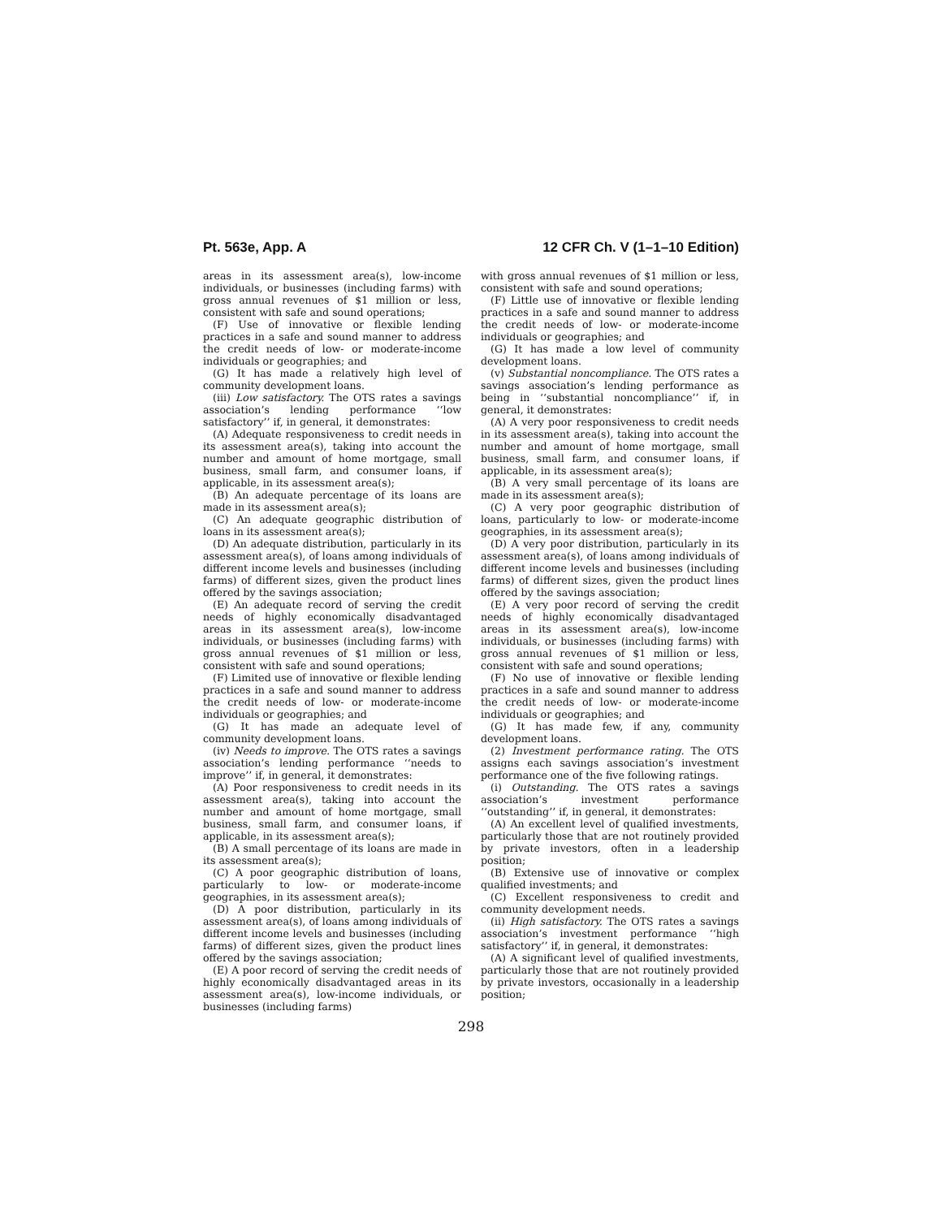Pt. 563e, App. A 12 CFR Ch. V (1–1–10 Edition)
areas in its assessment area(s), low-income individuals, or businesses (including farms) with gross annual revenues of $1 million or less, consistent with safe and sound operations;
(F) Use of innovative or flexible lending practices in a safe and sound manner to address the credit needs of low- or moderate-income individuals or geographies; and
(G) It has made a relatively high level of community development loans.
(iii) Low satisfactory. The OTS rates a savings association’s lending performance ‘‘low satisfactory’’ if, in general, it demonstrates:
(A) Adequate responsiveness to credit needs in its assessment area(s), taking into account the number and amount of home mortgage, small business, small farm, and consumer loans, if applicable, in its assessment area(s);
(B) An adequate percentage of its loans are made in its assessment area(s);
(C) An adequate geographic distribution of loans in its assessment area(s);
(D) An adequate distribution, particularly in its assessment area(s), of loans among individuals of different income levels and businesses (including farms) of different sizes, given the product lines offered by the savings association;
(E) An adequate record of serving the credit needs of highly economically disadvantaged areas in its assessment area(s), low-income individuals, or businesses (including farms) with gross annual revenues of $1 million or less, consistent with safe and sound operations;
(F) Limited use of innovative or flexible lending practices in a safe and sound manner to address the credit needs of low- or moderate-income individuals or geographies; and
(G) It has made an adequate level of community development loans.
(iv) Needs to improve. The OTS rates a savings association’s lending performance ‘‘needs to improve’’ if, in general, it demonstrates:
(A) Poor responsiveness to credit needs in its assessment area(s), taking into account the number and amount of home mortgage, small business, small farm, and consumer loans, if applicable, in its assessment area(s);
(B) A small percentage of its loans are made in its assessment area(s);
(C) A poor geographic distribution of loans, particularly to low- or moderate-income geographies, in its assessment area(s);
(D) A poor distribution, particularly in its assessment area(s), of loans among individuals of different income levels and businesses (including farms) of different sizes, given the product lines offered by the savings association;
(E) A poor record of serving the credit needs of highly economically disadvantaged areas in its assessment area(s), low-income individuals, or businesses (including farms)
with gross annual revenues of $1 million or less, consistent with safe and sound operations;
(F) Little use of innovative or flexible lending practices in a safe and sound manner to address the credit needs of low- or moderate-income individuals or geographies; and
(G) It has made a low level of community development loans.
(v) Substantial noncompliance. The OTS rates a savings association’s lending performance as being in ‘‘substantial noncompliance’’ if, in general, it demonstrates:
(A) A very poor responsiveness to credit needs in its assessment area(s), taking into account the number and amount of home mortgage, small business, small farm, and consumer loans, if applicable, in its assessment area(s);
(B) A very small percentage of its loans are made in its assessment area(s);
(C) A very poor geographic distribution of loans, particularly to low- or moderate-income geographies, in its assessment area(s);
(D) A very poor distribution, particularly in its assessment area(s), of loans among individuals of different income levels and businesses (including farms) of different sizes, given the product lines offered by the savings association;
(E) A very poor record of serving the credit needs of highly economically disadvantaged areas in its assessment area(s), low-income individuals, or businesses (including farms) with gross annual revenues of $1 million or less, consistent with safe and sound operations;
(F) No use of innovative or flexible lending practices in a safe and sound manner to address the credit needs of low- or moderate-income individuals or geographies; and
(G) It has made few, if any, community development loans.
(2) Investment performance rating. The OTS assigns each savings association’s investment performance one of the five following ratings.
(i) Outstanding. The OTS rates a savings association’s investment performance ‘‘outstanding’’ if, in general, it demonstrates:
(A) An excellent level of qualified investments, particularly those that are not routinely provided by private investors, often in a leadership position;
(B) Extensive use of innovative or complex qualified investments; and
(C) Excellent responsiveness to credit and community development needs.
(ii) High satisfactory. The OTS rates a savings association’s investment performance ‘‘high satisfactory’’ if, in general, it demonstrates:
(A) A significant level of qualified investments, particularly those that are not routinely provided by private investors, occasionally in a leadership position;
298